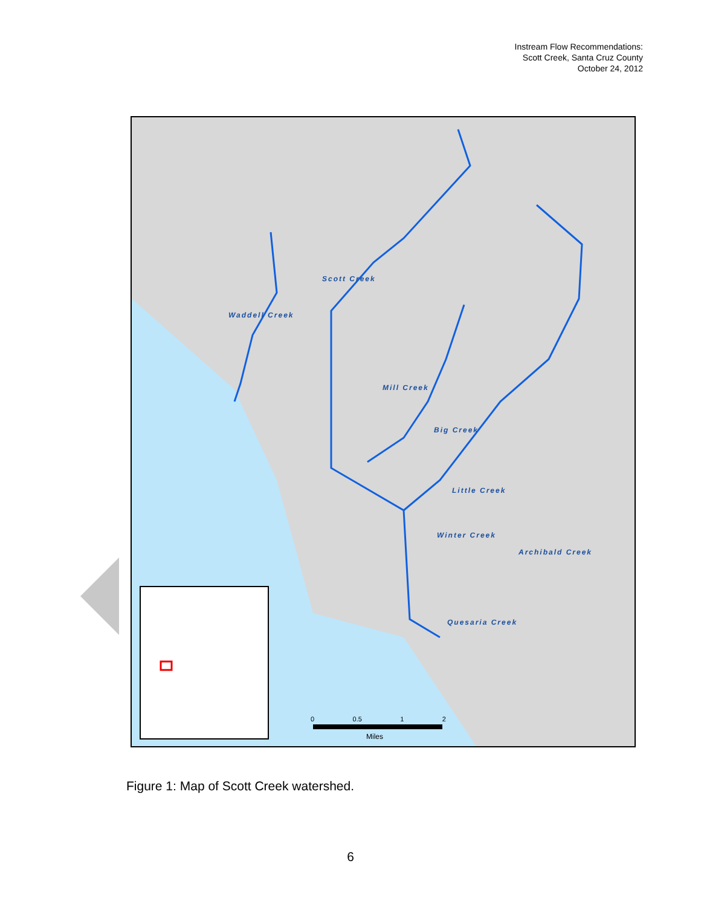Instream Flow Recommendations:
Scott Creek, Santa Cruz County
October 24, 2012
Waddell Creek
Scott Creek
Mill Creek
Big Creek
Little Creek
Winter Creek
Archibald Creek
Quesaria Creek
0 0.5 1 2
Miles
Figure 1: Map of Scott Creek watershed.
6